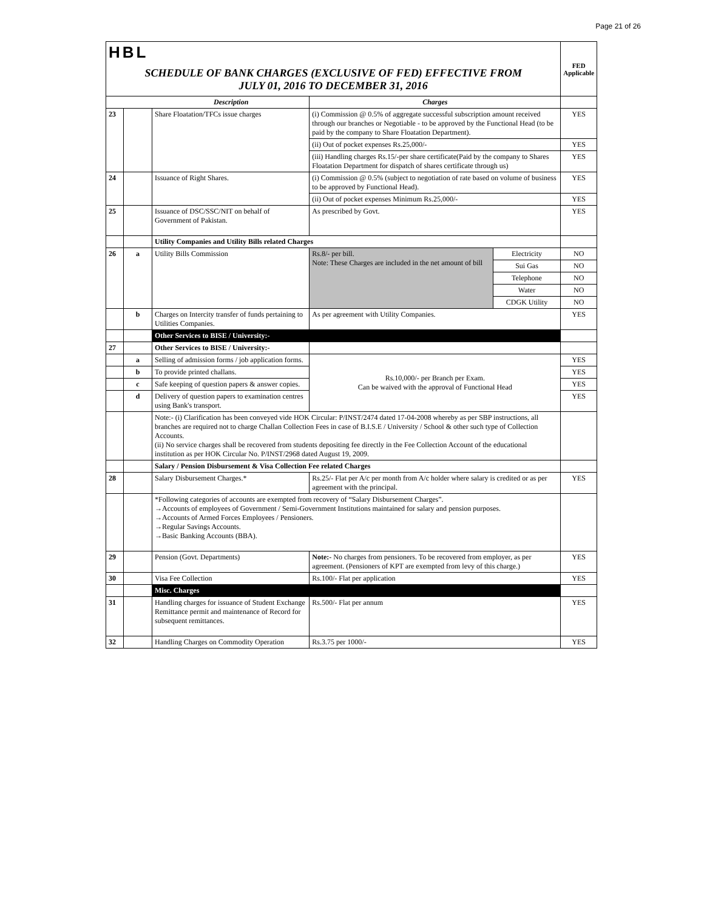Page 21 of 26
| HBL | | | | | FED Applicable |
| SCHEDULE OF BANK CHARGES (EXCLUSIVE OF FED) EFFECTIVE FROM JULY 01, 2016 TO DECEMBER 31, 2016 | | | | | |
| Description | | | Charges | | |
| 23 | | Share Floatation/TFCs issue charges | (i) Commission @ 0.5% of aggregate successful subscription amount received through our branches or Negotiable - to be approved by the Functional Head (to be paid by the company to Share Floatation Department). | | YES |
| | | | (ii) Out of pocket expenses Rs.25,000/- | | YES |
| | | | (iii) Handling charges Rs.15/-per share certificate(Paid by the company to Shares Floatation Department for dispatch of shares certificate through us) | | YES |
| 24 | | Issuance of Right Shares. | (i) Commission @ 0.5% (subject to negotiation of rate based on volume of business to be approved by Functional Head). | | YES |
| | | | (ii) Out of pocket expenses Minimum Rs.25,000/- | | YES |
| 25 | | Issuance of DSC/SSC/NIT on behalf of Government of Pakistan. | As prescribed by Govt. | | YES |
| | | Utility Companies and Utility Bills related Charges | | | |
| 26 | a | Utility Bills Commission | Rs.8/- per bill. Note: These Charges are included in the net amount of bill | Electricity | NO |
| | | | | Sui Gas | NO |
| | | | | Telephone | NO |
| | | | | Water | NO |
| | | | | CDGK Utility | NO |
| | b | Charges on Intercity transfer of funds pertaining to Utilities Companies. | As per agreement with Utility Companies. | | YES |
| | | Other Services to BISE / University:- | | | |
| 27 | | Other Services to BISE / University:- | | | |
| | a | Selling of admission forms / job application forms. | Rs.10,000/- per Branch per Exam. Can be waived with the approval of Functional Head | | YES |
| | b | To provide printed challans. | | | YES |
| | c | Safe keeping of question papers & answer copies. | | | YES |
| | d | Delivery of question papers to examination centres using Bank's transport. | | | YES |
| | | Note:- (i) Clarification has been conveyed vide HOK Circular: P/INST/2474 dated 17-04-2008 whereby as per SBP instructions, all branches are required not to charge Challan Collection Fees in case of B.I.S.E / University / School & other such type of Collection Accounts. (ii) No service charges shall be recovered from students depositing fee directly in the Fee Collection Account of the educational institution as per HOK Circular No. P/INST/2968 dated August 19, 2009. | | | |
| | | Salary / Pension Disbursement & Visa Collection Fee related Charges | | | |
| 28 | | Salary Disbursement Charges.* | Rs.25/- Flat per A/c per month from A/c holder where salary is credited or as per agreement with the principal. | | YES |
| | | *Following categories of accounts are exempted from recovery of “Salary Disbursement Charges”. →Accounts of employees of Government / Semi-Government Institutions maintained for salary and pension purposes. →Accounts of Armed Forces Employees / Pensioners. →Regular Savings Accounts. →Basic Banking Accounts (BBA). | | | |
| 29 | | Pension (Govt. Departments) | Note:- No charges from pensioners. To be recovered from employer, as per agreement. (Pensioners of KPT are exempted from levy of this charge.) | | YES |
| 30 | | Visa Fee Collection | Rs.100/- Flat per application | | YES |
| | | Misc. Charges | | | |
| 31 | | Handling charges for issuance of Student Exchange Remittance permit and maintenance of Record for subsequent remittances. | Rs.500/- Flat per annum | | YES |
| 32 | | Handling Charges on Commodity Operation | Rs.3.75 per 1000/- | | YES |